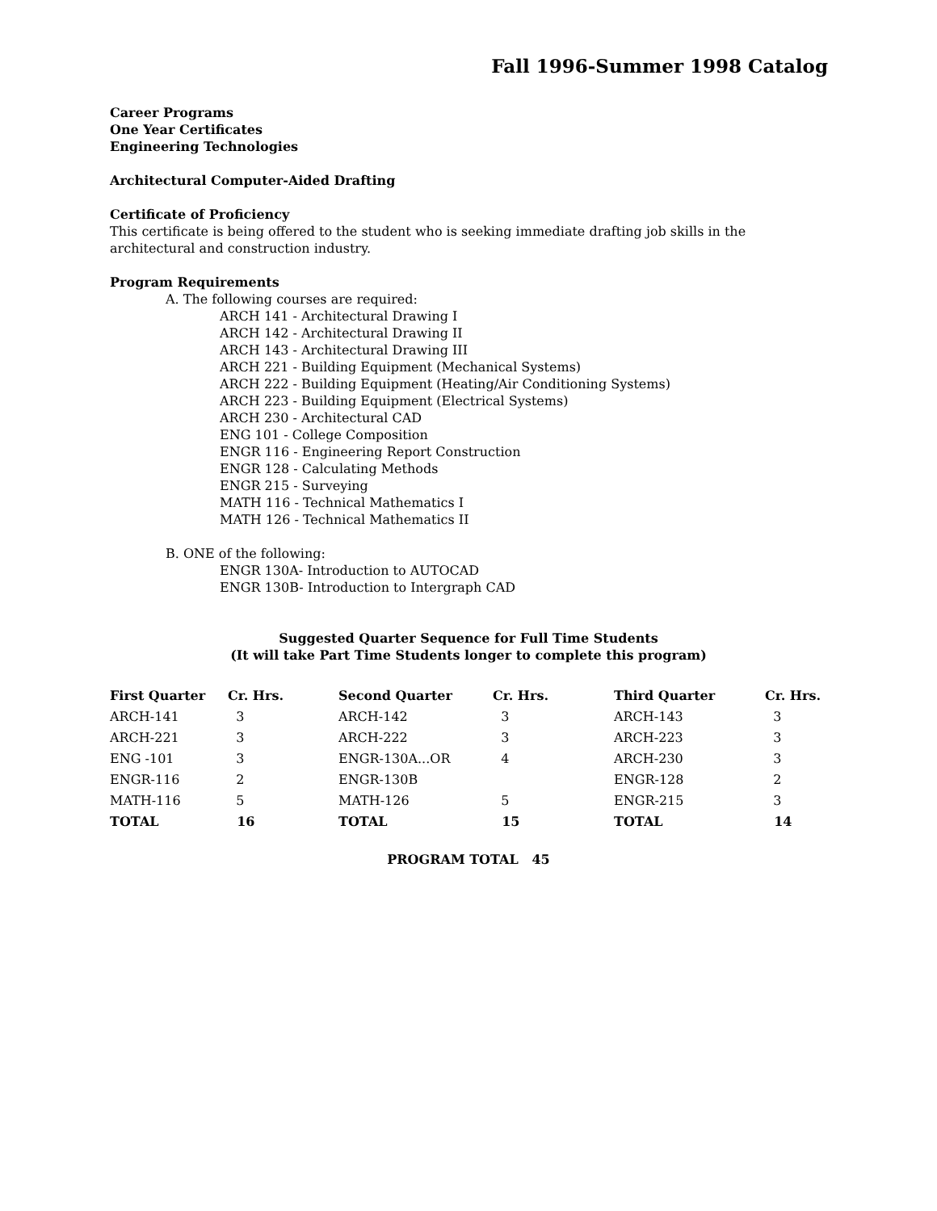Fall 1996-Summer 1998 Catalog
Career Programs
One Year Certificates
Engineering Technologies
Architectural Computer-Aided Drafting
Certificate of Proficiency
This certificate is being offered to the student who is seeking immediate drafting job skills in the architectural and construction industry.
Program Requirements
A. The following courses are required:
ARCH 141 - Architectural Drawing I
ARCH 142 - Architectural Drawing II
ARCH 143 - Architectural Drawing III
ARCH 221 - Building Equipment (Mechanical Systems)
ARCH 222 - Building Equipment (Heating/Air Conditioning Systems)
ARCH 223 - Building Equipment (Electrical Systems)
ARCH 230 - Architectural CAD
ENG 101 - College Composition
ENGR 116 - Engineering Report Construction
ENGR 128 - Calculating Methods
ENGR 215 - Surveying
MATH 116 - Technical Mathematics I
MATH 126 - Technical Mathematics II
B. ONE of the following:
ENGR 130A- Introduction to AUTOCAD
ENGR 130B- Introduction to Intergraph CAD
Suggested Quarter Sequence for Full Time Students
(It will take Part Time Students longer to complete this program)
| First Quarter | Cr. Hrs. | Second Quarter | Cr. Hrs. | Third Quarter | Cr. Hrs. |
| --- | --- | --- | --- | --- | --- |
| ARCH-141 | 3 | ARCH-142 | 3 | ARCH-143 | 3 |
| ARCH-221 | 3 | ARCH-222 | 3 | ARCH-223 | 3 |
| ENG -101 | 3 | ENGR-130A...OR | 4 | ARCH-230 | 3 |
| ENGR-116 | 2 | ENGR-130B | | ENGR-128 | 2 |
| MATH-116 | 5 | MATH-126 | 5 | ENGR-215 | 3 |
| TOTAL | 16 | TOTAL | 15 | TOTAL | 14 |
PROGRAM TOTAL 45